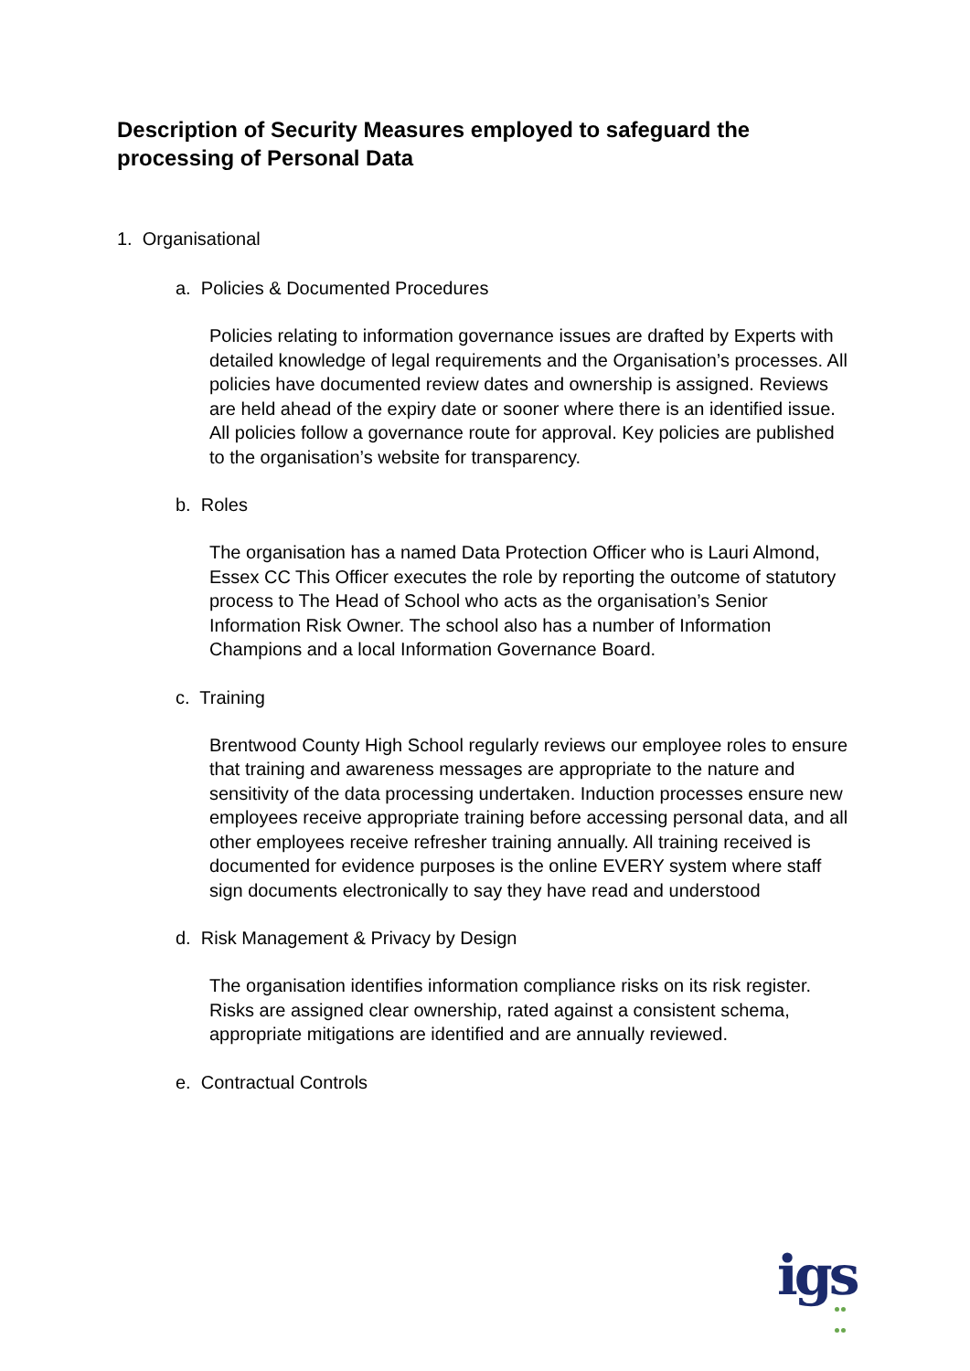Description of Security Measures employed to safeguard the processing of Personal Data
1. Organisational
a. Policies & Documented Procedures
Policies relating to information governance issues are drafted by Experts with detailed knowledge of legal requirements and the Organisation’s processes. All policies have documented review dates and ownership is assigned. Reviews are held ahead of the expiry date or sooner where there is an identified issue. All policies follow a governance route for approval. Key policies are published to the organisation’s website for transparency.
b. Roles
The organisation has a named Data Protection Officer who is Lauri Almond, Essex CC This Officer executes the role by reporting the outcome of statutory process to The Head of School who acts as the organisation’s Senior Information Risk Owner. The school also has a number of Information Champions and a local Information Governance Board.
c. Training
Brentwood County High School regularly reviews our employee roles to ensure that training and awareness messages are appropriate to the nature and sensitivity of the data processing undertaken. Induction processes ensure new employees receive appropriate training before accessing personal data, and all other employees receive refresher training annually. All training received is documented for evidence purposes is the online EVERY system where staff sign documents electronically to say they have read and understood
d. Risk Management & Privacy by Design
The organisation identifies information compliance risks on its risk register. Risks are assigned clear ownership, rated against a consistent schema, appropriate mitigations are identified and are annually reviewed.
e. Contractual Controls
igs